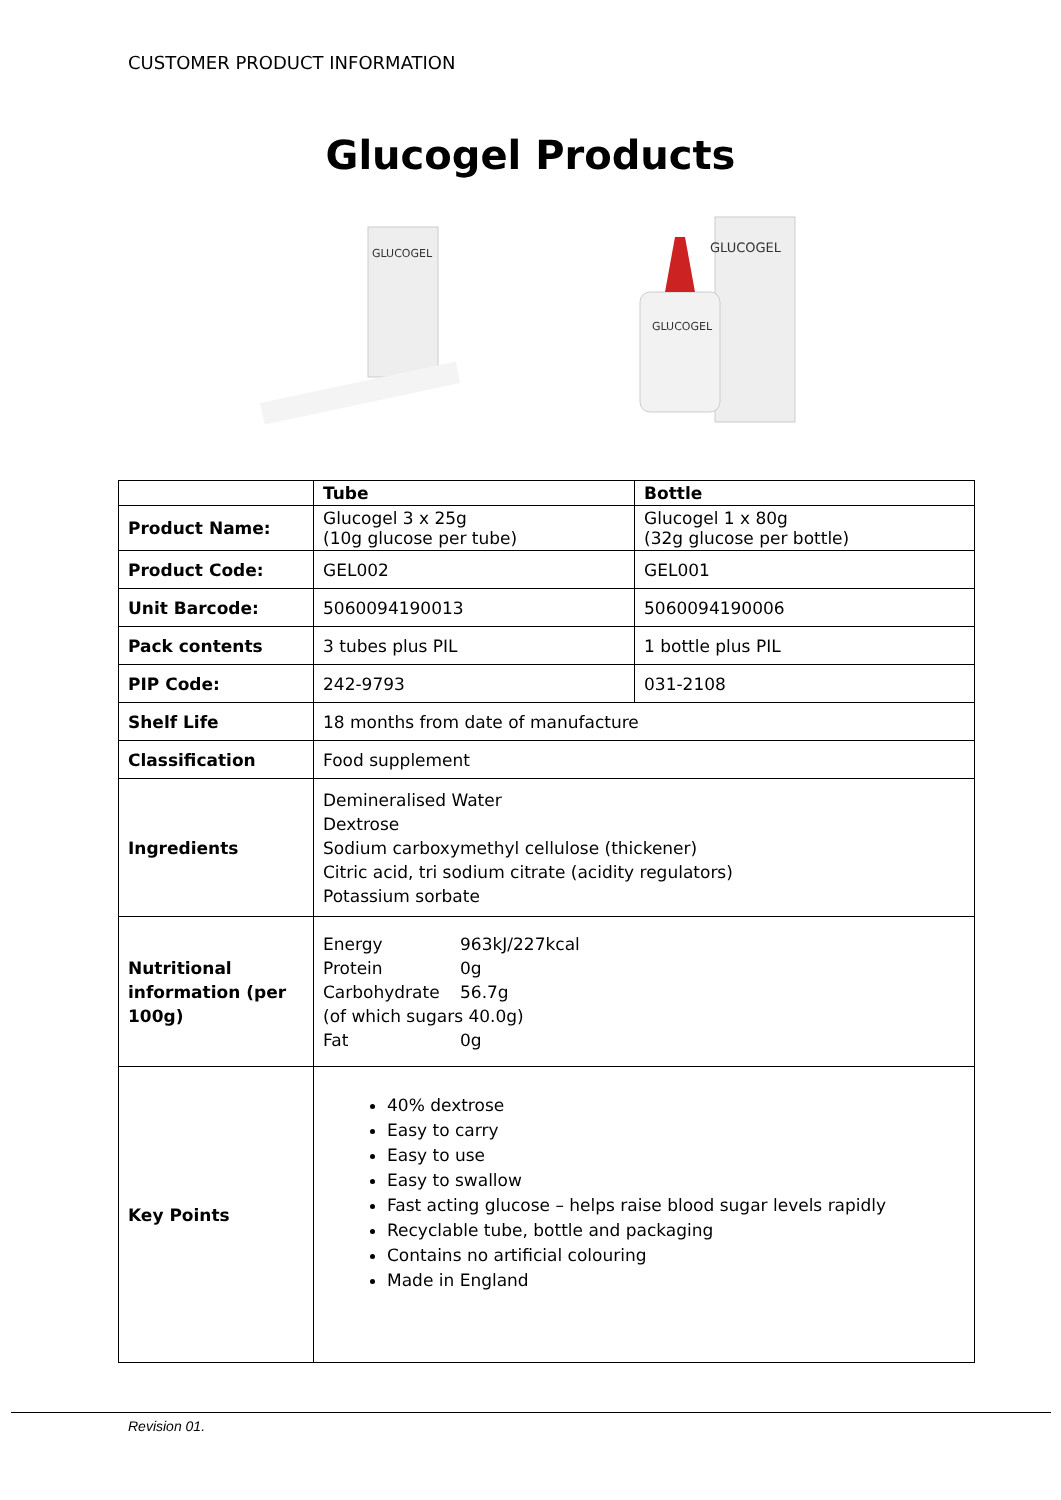CUSTOMER PRODUCT INFORMATION
Glucogel Products
GLUCOGEL
GLUCOGEL
GLUCOGEL
| | Tube | Bottle |
| --- | --- | --- |
| Product Name: | Glucogel 3 x 25g (10g glucose per tube) | Glucogel 1 x 80g (32g glucose per bottle) |
| Product Code: | GEL002 | GEL001 |
| Unit Barcode: | 5060094190013 | 5060094190006 |
| Pack contents | 3 tubes plus PIL | 1 bottle plus PIL |
| PIP Code: | 242-9793 | 031-2108 |
| Shelf Life | 18 months from date of manufacture | |
| Classification | Food supplement | |
| Ingredients | Demineralised Water Dextrose Sodium carboxymethyl cellulose (thickener) Citric acid, tri sodium citrate (acidity regulators) Potassium sorbate | |
| Nutritional information (per 100g) | / Energy / 963kJ/227kcal / / Protein / 0g / / Carbohydrate / 56.7g / / (of which sugars 40.0g) / / / Fat / 0g / | |
| Key Points | 40% dextrose Easy to carry Easy to use Easy to swallow Fast acting glucose – helps raise blood sugar levels rapidly Recyclable tube, bottle and packaging Contains no artificial colouring Made in England | |
Revision 01.